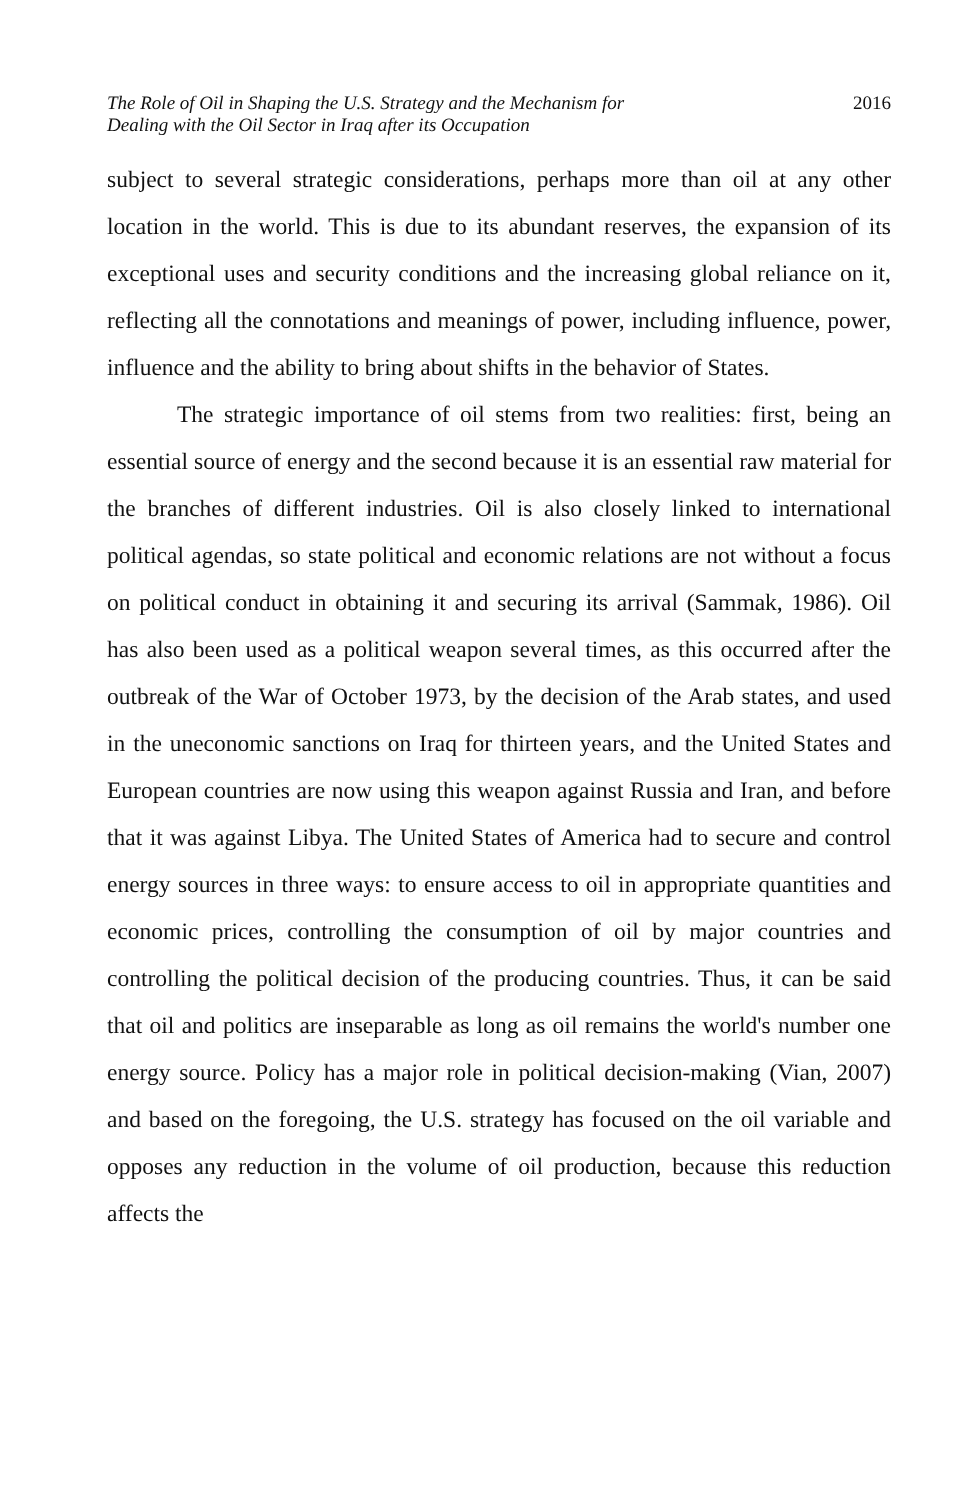The Role of Oil in Shaping the U.S. Strategy and the Mechanism for
Dealing with the Oil Sector in Iraq after its Occupation
2016
subject to several strategic considerations, perhaps more than oil at any other location in the world. This is due to its abundant reserves, the expansion of its exceptional uses and security conditions and the increasing global reliance on it, reflecting all the connotations and meanings of power, including influence, power, influence and the ability to bring about shifts in the behavior of States.
The strategic importance of oil stems from two realities: first, being an essential source of energy and the second because it is an essential raw material for the branches of different industries. Oil is also closely linked to international political agendas, so state political and economic relations are not without a focus on political conduct in obtaining it and securing its arrival (Sammak, 1986). Oil has also been used as a political weapon several times, as this occurred after the outbreak of the War of October 1973, by the decision of the Arab states, and used in the uneconomic sanctions on Iraq for thirteen years, and the United States and European countries are now using this weapon against Russia and Iran, and before that it was against Libya. The United States of America had to secure and control energy sources in three ways: to ensure access to oil in appropriate quantities and economic prices, controlling the consumption of oil by major countries and controlling the political decision of the producing countries. Thus, it can be said that oil and politics are inseparable as long as oil remains the world's number one energy source. Policy has a major role in political decision-making (Vian, 2007) and based on the foregoing, the U.S. strategy has focused on the oil variable and opposes any reduction in the volume of oil production, because this reduction affects the